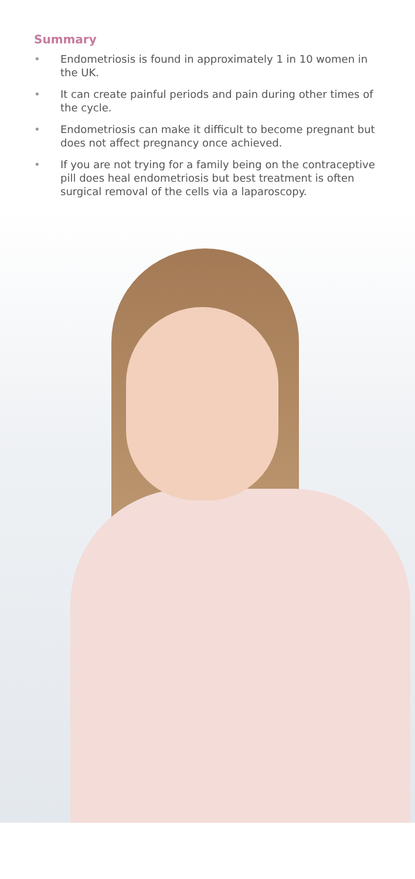Summary
• Endometriosis is found in approximately 1 in 10 women in the UK.
• It can create painful periods and pain during other times of the cycle.
• Endometriosis can make it difficult to become pregnant but does not affect pregnancy once achieved.
• If you are not trying for a family being on the contraceptive pill does heal endometriosis but best treatment is often surgical removal of the cells via a laparoscopy.